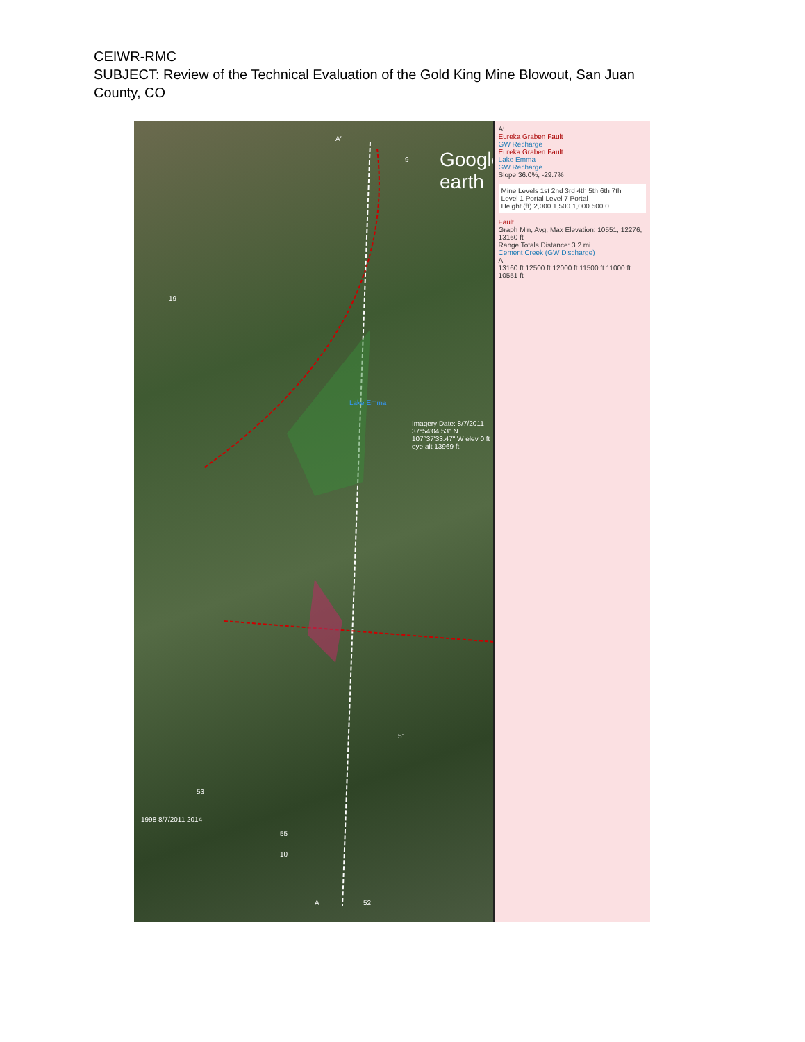CEIWR-RMC
SUBJECT: Review of the Technical Evaluation of the Gold King Mine Blowout, San Juan County, CO
Google earth
Lake Emma
Imagery Date: 8/7/2011 37°54'04.53" N 107°37'33.47" W elev 0 ft eye alt 13969 ft
19
9
51
53
55
10
52
A′
A
1998 8/7/2011 2014
A′
Eureka Graben Fault
GW Recharge
Eureka Graben Fault
Lake Emma
GW Recharge
Slope 36.0%, -29.7%
Mine Levels 1st 2nd 3rd 4th 5th 6th 7th
Level 1 Portal Level 7 Portal
Height (ft) 2,000 1,500 1,000 500 0
Fault
Graph Min, Avg, Max Elevation: 10551, 12276, 13160 ft
Range Totals Distance: 3.2 mi
Cement Creek (GW Discharge)
A
13160 ft 12500 ft 12000 ft 11500 ft 11000 ft 10551 ft